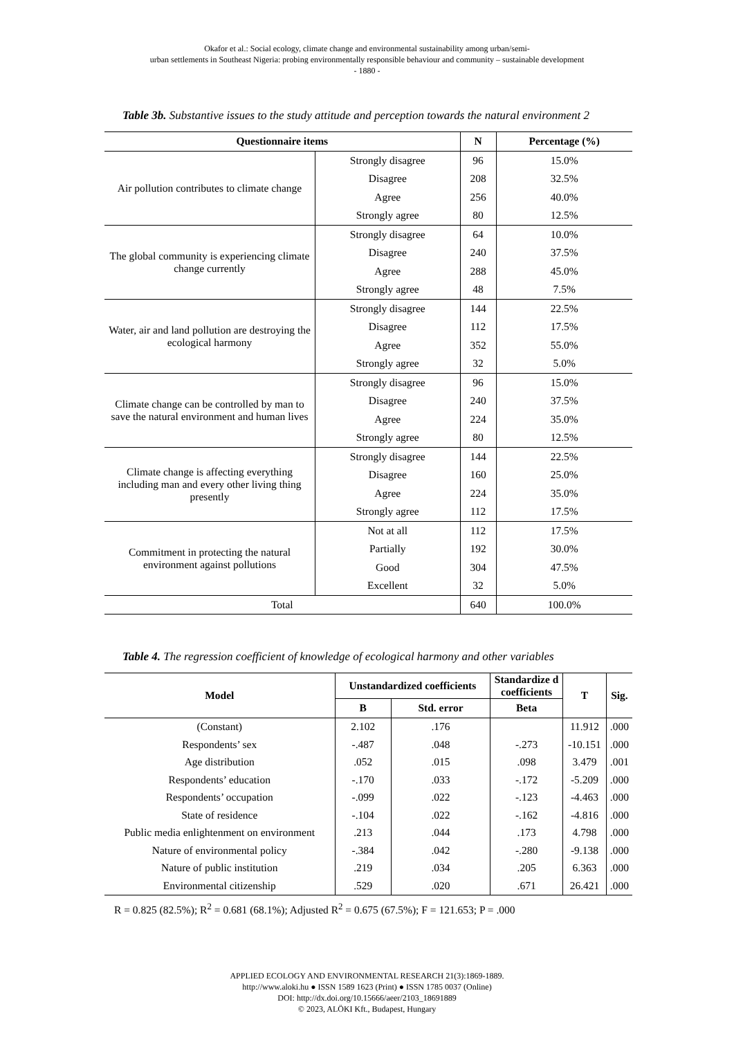Okafor et al.: Social ecology, climate change and environmental sustainability among urban/semi-
urban settlements in Southeast Nigeria: probing environmentally responsible behaviour and community – sustainable development
- 1880 -
Table 3b. Substantive issues to the study attitude and perception towards the natural environment 2
| Questionnaire items | | N | Percentage (%) |
| --- | --- | --- | --- |
| Air pollution contributes to climate change | Strongly disagree | 96 | 15.0% |
| | Disagree | 208 | 32.5% |
| | Agree | 256 | 40.0% |
| | Strongly agree | 80 | 12.5% |
| The global community is experiencing climate change currently | Strongly disagree | 64 | 10.0% |
| | Disagree | 240 | 37.5% |
| | Agree | 288 | 45.0% |
| | Strongly agree | 48 | 7.5% |
| Water, air and land pollution are destroying the ecological harmony | Strongly disagree | 144 | 22.5% |
| | Disagree | 112 | 17.5% |
| | Agree | 352 | 55.0% |
| | Strongly agree | 32 | 5.0% |
| Climate change can be controlled by man to save the natural environment and human lives | Strongly disagree | 96 | 15.0% |
| | Disagree | 240 | 37.5% |
| | Agree | 224 | 35.0% |
| | Strongly agree | 80 | 12.5% |
| Climate change is affecting everything including man and every other living thing presently | Strongly disagree | 144 | 22.5% |
| | Disagree | 160 | 25.0% |
| | Agree | 224 | 35.0% |
| | Strongly agree | 112 | 17.5% |
| Commitment in protecting the natural environment against pollutions | Not at all | 112 | 17.5% |
| | Partially | 192 | 30.0% |
| | Good | 304 | 47.5% |
| | Excellent | 32 | 5.0% |
| Total | | 640 | 100.0% |
Table 4. The regression coefficient of knowledge of ecological harmony and other variables
| Model | Unstandardized coefficients | | Standardize d coefficients | T | Sig. |
| --- | --- | --- | --- | --- | --- |
| | B | Std. error | Beta | | |
| (Constant) | 2.102 | .176 | | 11.912 | .000 |
| Respondents’ sex | -.487 | .048 | -.273 | -10.151 | .000 |
| Age distribution | .052 | .015 | .098 | 3.479 | .001 |
| Respondents’ education | -.170 | .033 | -.172 | -5.209 | .000 |
| Respondents’ occupation | -.099 | .022 | -.123 | -4.463 | .000 |
| State of residence | -.104 | .022 | -.162 | -4.816 | .000 |
| Public media enlightenment on environment | .213 | .044 | .173 | 4.798 | .000 |
| Nature of environmental policy | -.384 | .042 | -.280 | -9.138 | .000 |
| Nature of public institution | .219 | .034 | .205 | 6.363 | .000 |
| Environmental citizenship | .529 | .020 | .671 | 26.421 | .000 |
R = 0.825 (82.5%); R<sup>2</sup> = 0.681 (68.1%); Adjusted R<sup>2</sup> = 0.675 (67.5%); F = 121.653; P = .000
APPLIED ECOLOGY AND ENVIRONMENTAL RESEARCH 21(3):1869-1889.
http://www.aloki.hu ● ISSN 1589 1623 (Print) ● ISSN 1785 0037 (Online)
DOI: http://dx.doi.org/10.15666/aeer/2103_18691889
© 2023, ALÖKI Kft., Budapest, Hungary